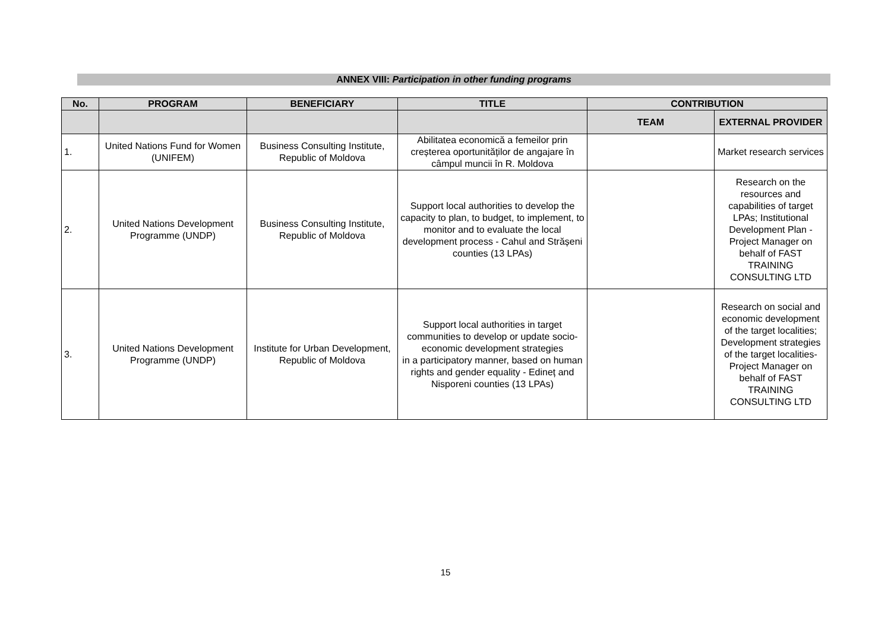ANNEX VIII: Participation in other funding programs
| No. | PROGRAM | BENEFICIARY | TITLE | CONTRIBUTION | |
| --- | --- | --- | --- | --- | --- |
| | | | | TEAM | EXTERNAL PROVIDER |
| 1. | United Nations Fund for Women (UNIFEM) | Business Consulting Institute, Republic of Moldova | Abilitatea economică a femeilor prin creșterea oportunităților de angajare în câmpul muncii în R. Moldova | | Market research services |
| 2. | United Nations Development Programme (UNDP) | Business Consulting Institute, Republic of Moldova | Support local authorities to develop the capacity to plan, to budget, to implement, to monitor and to evaluate the local development process - Cahul and Strășeni counties (13 LPAs) | | Research on the resources and capabilities of target LPAs; Institutional Development Plan - Project Manager on behalf of FAST TRAINING CONSULTING LTD |
| 3. | United Nations Development Programme (UNDP) | Institute for Urban Development, Republic of Moldova | Support local authorities in target communities to develop or update socio-economic development strategies in a participatory manner, based on human rights and gender equality - Edineț and Nisporeni counties (13 LPAs) | | Research on social and economic development of the target localities; Development strategies of the target localities- Project Manager on behalf of FAST TRAINING CONSULTING LTD |
15